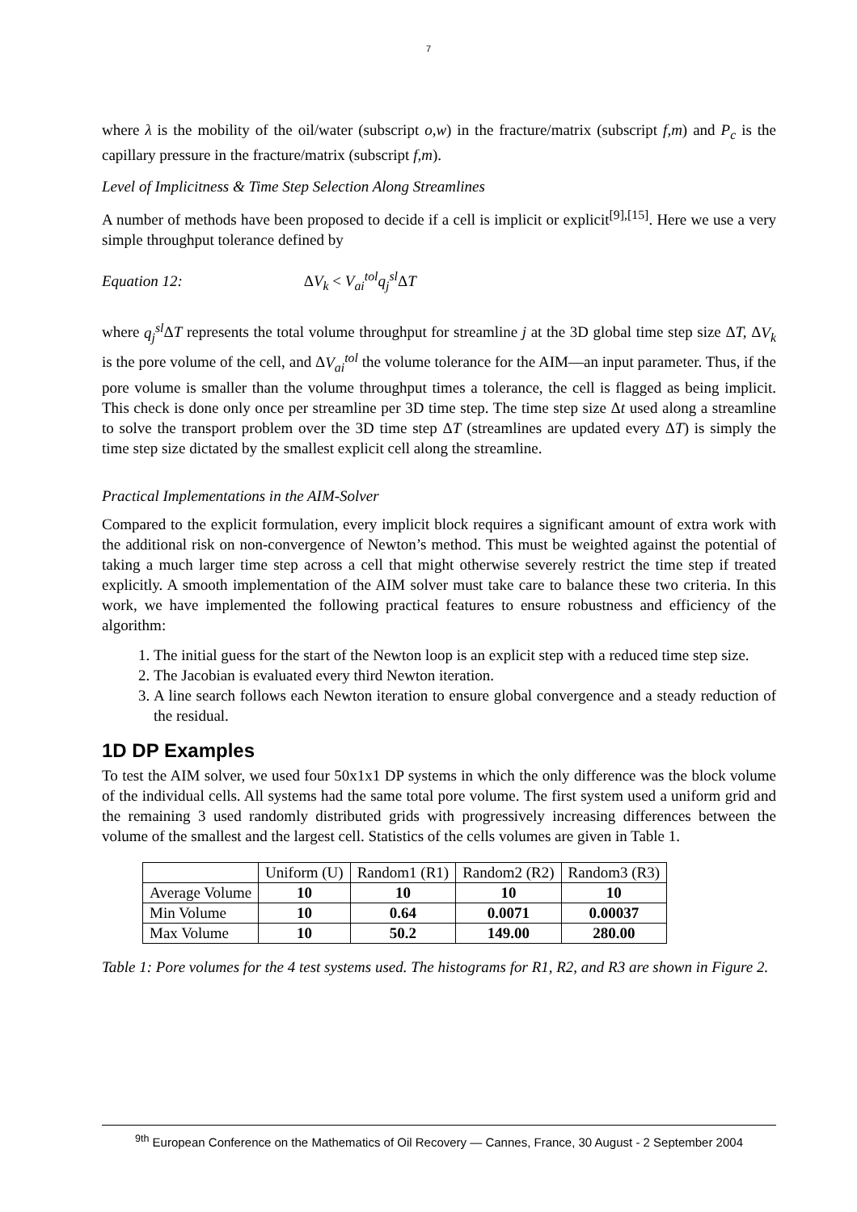7
where λ is the mobility of the oil/water (subscript o,w) in the fracture/matrix (subscript f,m) and P<sub>c</sub> is the capillary pressure in the fracture/matrix (subscript f,m).
Level of Implicitness & Time Step Selection Along Streamlines
A number of methods have been proposed to decide if a cell is implicit or explicit<sup>[9],[15]</sup>. Here we use a very simple throughput tolerance defined by
Equation 12: ΔV<sub>k</sub> < V<sub>ai</sub><sup>tol</sup>q<sub>j</sub><sup>sl</sup> ΔT
where q<sub>j</sub><sup>sl</sup> ΔT represents the total volume throughput for streamline j at the 3D global time step size ΔT, ΔV<sub>k</sub> is the pore volume of the cell, and ΔV<sub>ai</sub><sup>tol</sup> the volume tolerance for the AIM—an input parameter. Thus, if the pore volume is smaller than the volume throughput times a tolerance, the cell is flagged as being implicit. This check is done only once per streamline per 3D time step. The time step size Δt used along a streamline to solve the transport problem over the 3D time step ΔT (streamlines are updated every ΔT) is simply the time step size dictated by the smallest explicit cell along the streamline.
Practical Implementations in the AIM-Solver
Compared to the explicit formulation, every implicit block requires a significant amount of extra work with the additional risk on non-convergence of Newton’s method. This must be weighted against the potential of taking a much larger time step across a cell that might otherwise severely restrict the time step if treated explicitly. A smooth implementation of the AIM solver must take care to balance these two criteria. In this work, we have implemented the following practical features to ensure robustness and efficiency of the algorithm:
1. The initial guess for the start of the Newton loop is an explicit step with a reduced time step size.
2. The Jacobian is evaluated every third Newton iteration.
3. A line search follows each Newton iteration to ensure global convergence and a steady reduction of the residual.
1D DP Examples
To test the AIM solver, we used four 50x1x1 DP systems in which the only difference was the block volume of the individual cells. All systems had the same total pore volume. The first system used a uniform grid and the remaining 3 used randomly distributed grids with progressively increasing differences between the volume of the smallest and the largest cell. Statistics of the cells volumes are given in Table 1.
| | Uniform (U) | Random1 (R1) | Random2 (R2) | Random3 (R3) |
| Average Volume | 10 | 10 | 10 | 10 |
| Min Volume | 10 | 0.64 | 0.0071 | 0.00037 |
| Max Volume | 10 | 50.2 | 149.00 | 280.00 |
Table 1: Pore volumes for the 4 test systems used. The histograms for R1, R2, and R3 are shown in Figure 2.
<sup>9th</sup> European Conference on the Mathematics of Oil Recovery — Cannes, France, 30 August - 2 September 2004